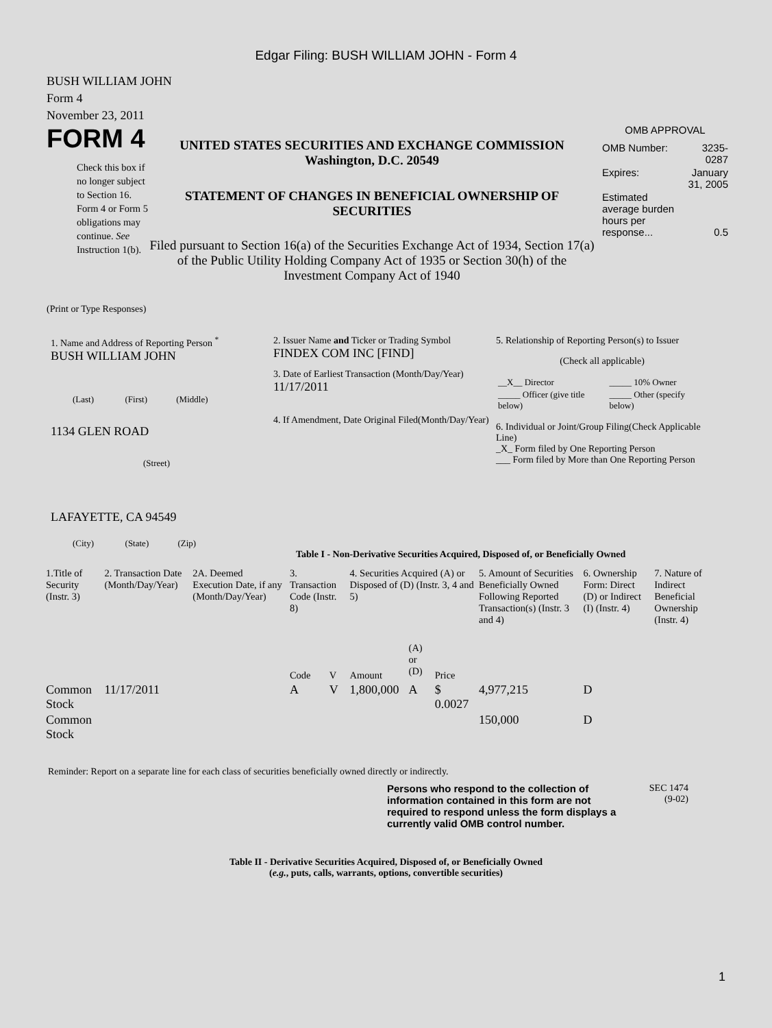Edgar Filing: BUSH WILLIAM JOHN - Form 4
BUSH WILLIAM JOHN
Form 4
November 23, 2011
FORM 4
Check this box if no longer subject to Section 16. Form 4 or Form 5 obligations may continue. See Instruction 1(b).
UNITED STATES SECURITIES AND EXCHANGE COMMISSION
Washington, D.C. 20549
STATEMENT OF CHANGES IN BENEFICIAL OWNERSHIP OF SECURITIES
Filed pursuant to Section 16(a) of the Securities Exchange Act of 1934, Section 17(a) of the Public Utility Holding Company Act of 1935 or Section 30(h) of the Investment Company Act of 1940
OMB APPROVAL
| OMB Number: | 3235-0287 |
| Expires: | January 31, 2005 |
| Estimated average burden hours per response... | 0.5 |
(Print or Type Responses)
1. Name and Address of Reporting Person <sup>*</sup>
BUSH WILLIAM JOHN
(Last) (First) (Middle)
1134 GLEN ROAD
(Street)
LAFAYETTE, CA 94549
(City) (State) (Zip)
2. Issuer Name and Ticker or Trading Symbol
FINDEX COM INC [FIND]
3. Date of Earliest Transaction (Month/Day/Year)
11/17/2011
4. If Amendment, Date Original Filed(Month/Day/Year)
5. Relationship of Reporting Person(s) to Issuer
(Check all applicable)
| __X__ Director | _____ 10% Owner |
| _____ Officer (give title below) | _____ Other (specify below) |
6. Individual or Joint/Group Filing(Check Applicable Line)
_X_ Form filed by One Reporting Person
___ Form filed by More than One Reporting Person
Table I - Non-Derivative Securities Acquired, Disposed of, or Beneficially Owned
| 1.Title of Security (Instr. 3) | 2. Transaction Date (Month/Day/Year) | 2A. Deemed Execution Date, if any (Month/Day/Year) | 3. Transaction Code (Instr. 8) | | 4. Securities Acquired (A) or Disposed of (D) (Instr. 3, 4 and 5) | | | 5. Amount of Securities Beneficially Owned Following Reported Transaction(s) (Instr. 3 and 4) | 6. Ownership Form: Direct (D) or Indirect (I) (Instr. 4) | 7. Nature of Indirect Beneficial Ownership (Instr. 4) |
| --- | --- | --- | --- | --- | --- | --- | --- | --- | --- | --- |
| | | | Code | V | Amount | (A) or (D) | Price | | | |
| Common Stock | 11/17/2011 | | A | V | 1,800,000 | A | $ 0.0027 | 4,977,215 | D | |
| Common Stock | | | | | | | | 150,000 | D | |
Reminder: Report on a separate line for each class of securities beneficially owned directly or indirectly.
Persons who respond to the collection of information contained in this form are not required to respond unless the form displays a currently valid OMB control number.
SEC 1474
(9-02)
Table II - Derivative Securities Acquired, Disposed of, or Beneficially Owned
(e.g., puts, calls, warrants, options, convertible securities)
1